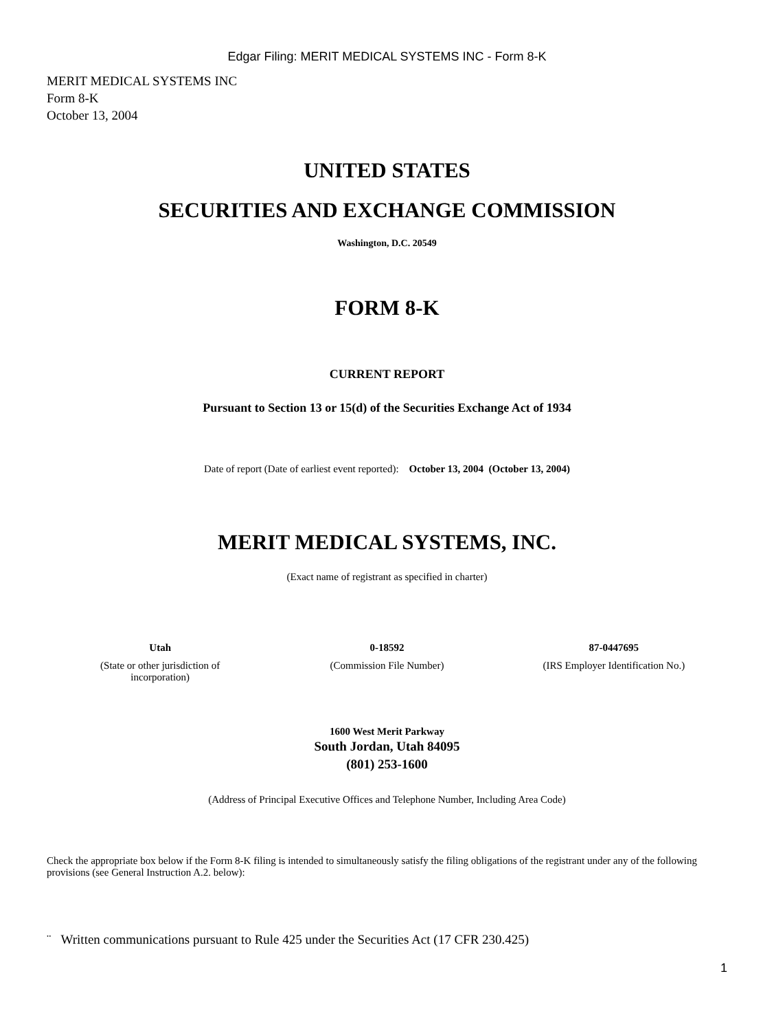Edgar Filing: MERIT MEDICAL SYSTEMS INC - Form 8-K
MERIT MEDICAL SYSTEMS INC
Form 8-K
October 13, 2004
UNITED STATES
SECURITIES AND EXCHANGE COMMISSION
Washington, D.C. 20549
FORM 8-K
CURRENT REPORT
Pursuant to Section 13 or 15(d) of the Securities Exchange Act of 1934
Date of report (Date of earliest event reported): October 13, 2004 (October 13, 2004)
MERIT MEDICAL SYSTEMS, INC.
(Exact name of registrant as specified in charter)
| Utah | 0-18592 | 87-0447695 |
| (State or other jurisdiction of incorporation) | (Commission File Number) | (IRS Employer Identification No.) |
1600 West Merit Parkway
South Jordan, Utah 84095
(801) 253-1600
(Address of Principal Executive Offices and Telephone Number, Including Area Code)
Check the appropriate box below if the Form 8-K filing is intended to simultaneously satisfy the filing obligations of the registrant under any of the following provisions (see General Instruction A.2. below):
¨ Written communications pursuant to Rule 425 under the Securities Act (17 CFR 230.425)
1